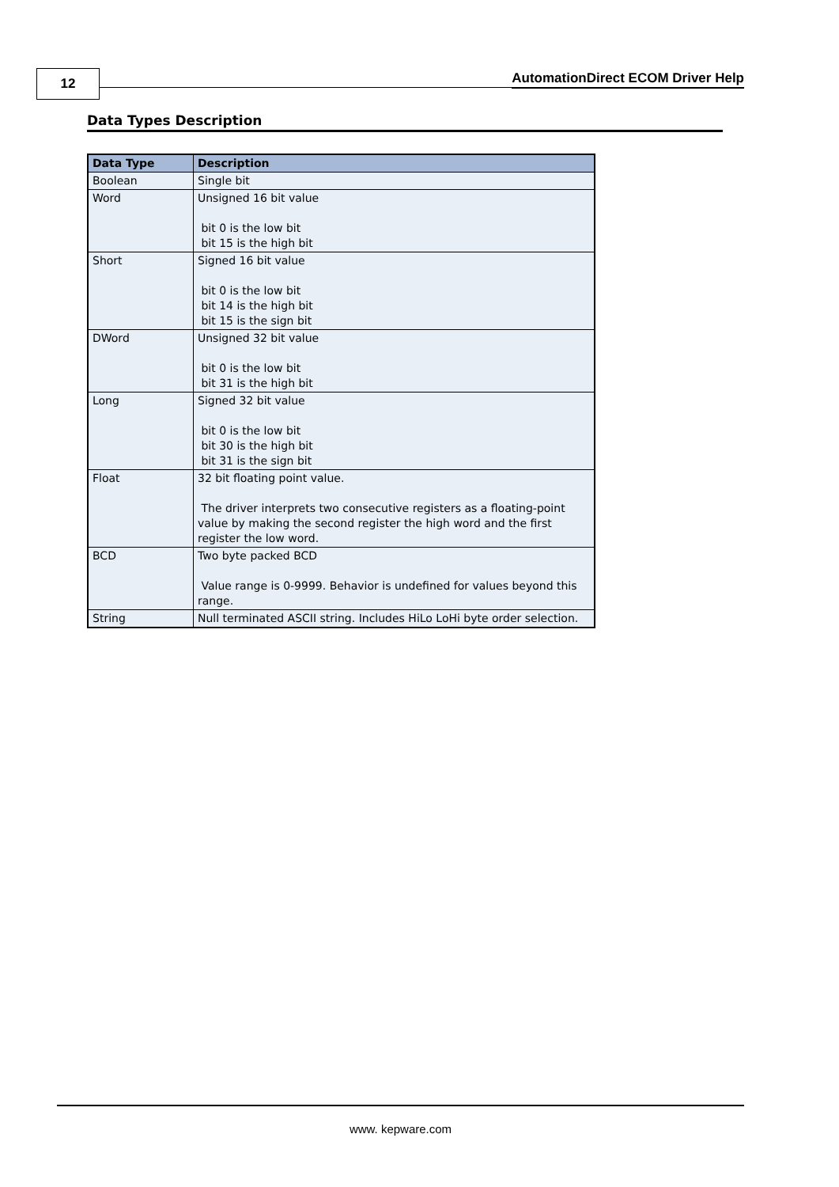12
AutomationDirect ECOM Driver Help
Data Types Description
| Data Type | Description |
| --- | --- |
| Boolean | Single bit |
| Word | Unsigned 16 bit value bit 0 is the low bit bit 15 is the high bit |
| Short | Signed 16 bit value bit 0 is the low bit bit 14 is the high bit bit 15 is the sign bit |
| DWord | Unsigned 32 bit value bit 0 is the low bit bit 31 is the high bit |
| Long | Signed 32 bit value bit 0 is the low bit bit 30 is the high bit bit 31 is the sign bit |
| Float | 32 bit floating point value. The driver interprets two consecutive registers as a floating-point value by making the second register the high word and the first register the low word. |
| BCD | Two byte packed BCD Value range is 0-9999. Behavior is undefined for values beyond this range. |
| String | Null terminated ASCII string. Includes HiLo LoHi byte order selection. |
www. kepware.com